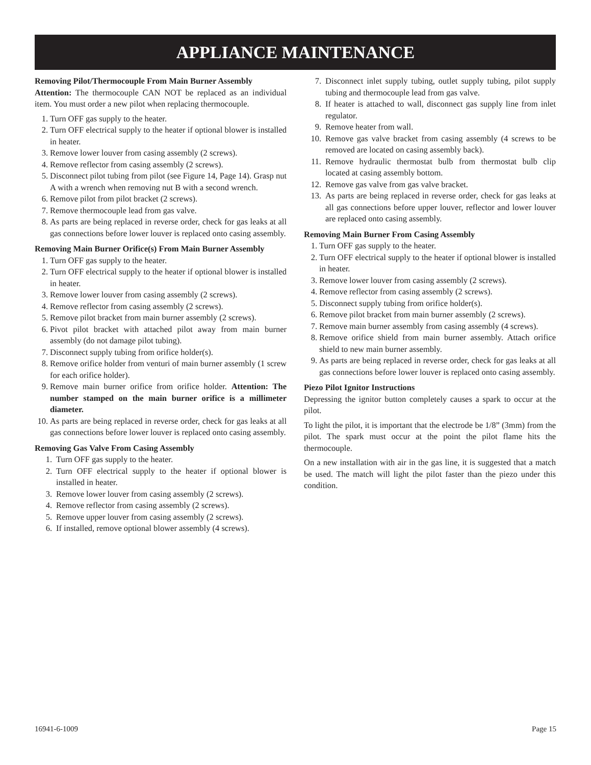APPLIANCE MAINTENANCE
Removing Pilot/Thermocouple From Main Burner Assembly
Attention: The thermocouple CAN NOT be replaced as an individual item. You must order a new pilot when replacing thermocouple.
1. Turn OFF gas supply to the heater.
2. Turn OFF electrical supply to the heater if optional blower is installed in heater.
3. Remove lower louver from casing assembly (2 screws).
4. Remove reflector from casing assembly (2 screws).
5. Disconnect pilot tubing from pilot (see Figure 14, Page 14). Grasp nut A with a wrench when removing nut B with a second wrench.
6. Remove pilot from pilot bracket (2 screws).
7. Remove thermocouple lead from gas valve.
8. As parts are being replaced in reverse order, check for gas leaks at all gas connections before lower louver is replaced onto casing assembly.
Removing Main Burner Orifice(s) From Main Burner Assembly
1. Turn OFF gas supply to the heater.
2. Turn OFF electrical supply to the heater if optional blower is installed in heater.
3. Remove lower louver from casing assembly (2 screws).
4. Remove reflector from casing assembly (2 screws).
5. Remove pilot bracket from main burner assembly (2 screws).
6. Pivot pilot bracket with attached pilot away from main burner assembly (do not damage pilot tubing).
7. Disconnect supply tubing from orifice holder(s).
8. Remove orifice holder from venturi of main burner assembly (1 screw for each orifice holder).
9. Remove main burner orifice from orifice holder. Attention: The number stamped on the main burner orifice is a millimeter diameter.
10. As parts are being replaced in reverse order, check for gas leaks at all gas connections before lower louver is replaced onto casing assembly.
Removing Gas Valve From Casing Assembly
1. Turn OFF gas supply to the heater.
2. Turn OFF electrical supply to the heater if optional blower is installed in heater.
3. Remove lower louver from casing assembly (2 screws).
4. Remove reflector from casing assembly (2 screws).
5. Remove upper louver from casing assembly (2 screws).
6. If installed, remove optional blower assembly (4 screws).
7. Disconnect inlet supply tubing, outlet supply tubing, pilot supply tubing and thermocouple lead from gas valve.
8. If heater is attached to wall, disconnect gas supply line from inlet regulator.
9. Remove heater from wall.
10. Remove gas valve bracket from casing assembly (4 screws to be removed are located on casing assembly back).
11. Remove hydraulic thermostat bulb from thermostat bulb clip located at casing assembly bottom.
12. Remove gas valve from gas valve bracket.
13. As parts are being replaced in reverse order, check for gas leaks at all gas connections before upper louver, reflector and lower louver are replaced onto casing assembly.
Removing Main Burner From Casing Assembly
1. Turn OFF gas supply to the heater.
2. Turn OFF electrical supply to the heater if optional blower is installed in heater.
3. Remove lower louver from casing assembly (2 screws).
4. Remove reflector from casing assembly (2 screws).
5. Disconnect supply tubing from orifice holder(s).
6. Remove pilot bracket from main burner assembly (2 screws).
7. Remove main burner assembly from casing assembly (4 screws).
8. Remove orifice shield from main burner assembly. Attach orifice shield to new main burner assembly.
9. As parts are being replaced in reverse order, check for gas leaks at all gas connections before lower louver is replaced onto casing assembly.
Piezo Pilot Ignitor Instructions
Depressing the ignitor button completely causes a spark to occur at the pilot.
To light the pilot, it is important that the electrode be 1/8” (3mm) from the pilot. The spark must occur at the point the pilot flame hits the thermocouple.
On a new installation with air in the gas line, it is suggested that a match be used. The match will light the pilot faster than the piezo under this condition.
16941-6-1009 Page 15